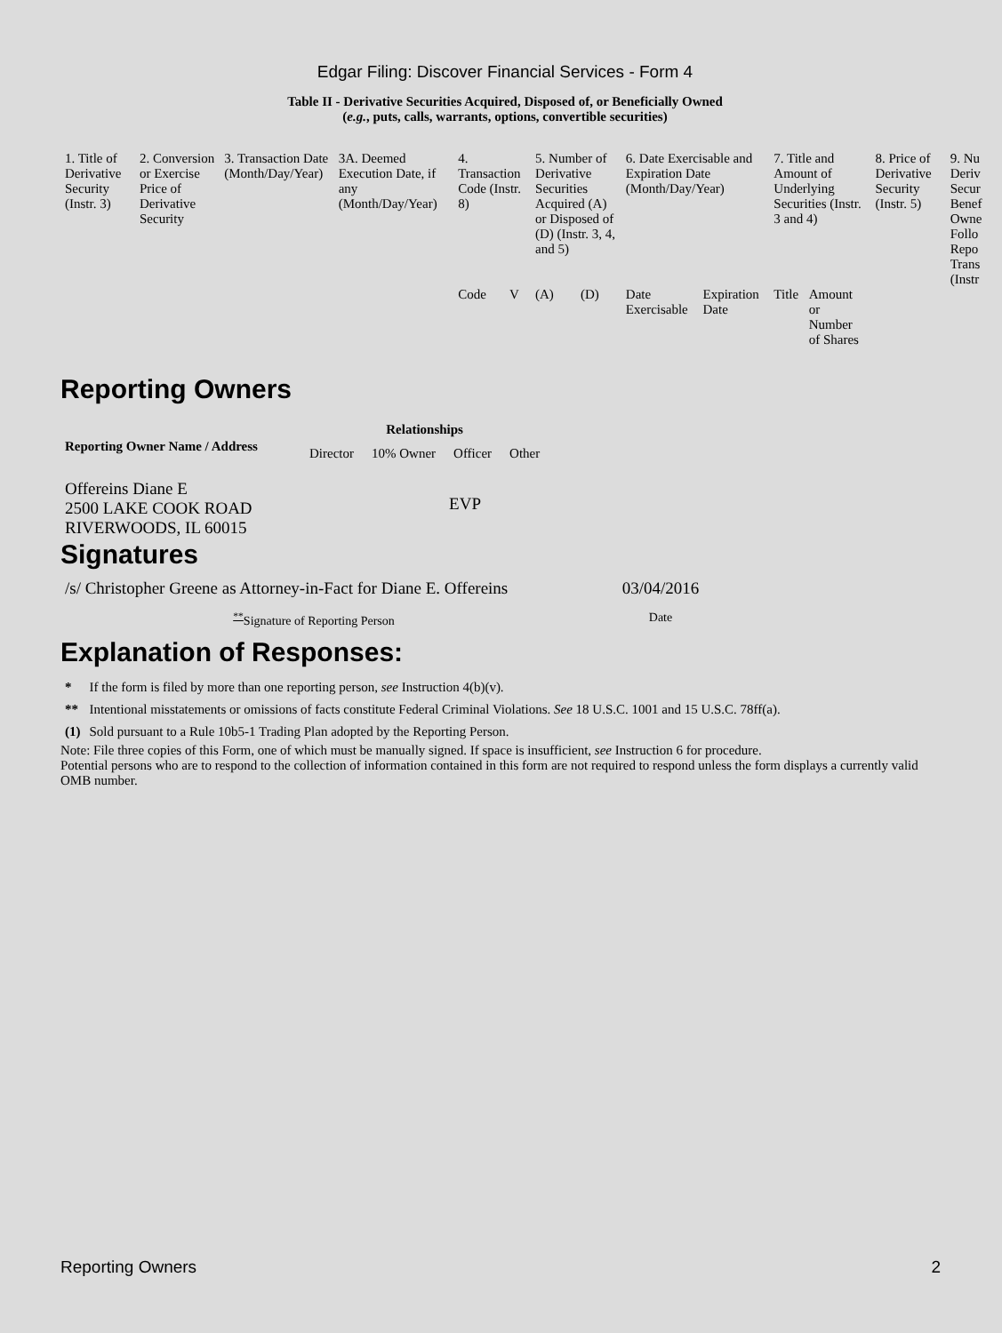Edgar Filing: Discover Financial Services - Form 4
Table II - Derivative Securities Acquired, Disposed of, or Beneficially Owned
(e.g., puts, calls, warrants, options, convertible securities)
| 1. Title of Derivative Security (Instr. 3) | 2. Conversion or Exercise Price of Derivative Security | 3. Transaction Date (Month/Day/Year) | 3A. Deemed Execution Date, if any (Month/Day/Year) | 4. Transaction Code (Instr. 8) | | 5. Number of Derivative Securities Acquired (A) or Disposed of (D) (Instr. 3, 4, and 5) | | 6. Date Exercisable and Expiration Date (Month/Day/Year) | | 7. Title and Amount of Underlying Securities (Instr. 3 and 4) | | 8. Price of Derivative Security (Instr. 5) | 9. Nu Deriv Secur Benef Owne Follo Repo Trans (Instr |
| --- | --- | --- | --- | --- | --- | --- | --- | --- | --- | --- | --- | --- | --- |
| | | | | Code | V | (A) | (D) | Date Exercisable | Expiration Date | Title | Amount or Number of Shares | | |
Reporting Owners
| Reporting Owner Name / Address | Relationships | | | |
| --- | --- | --- | --- | --- |
| | Director | 10% Owner | Officer | Other |
| Offereins Diane E 2500 LAKE COOK ROAD RIVERWOODS, IL 60015 | | | EVP | |
Signatures
| /s/ Christopher Greene as Attorney-in-Fact for Diane E. Offereins | 03/04/2016 |
| <sup>**</sup> Signature of Reporting Person | Date |
Explanation of Responses:
| * | If the form is filed by more than one reporting person, see Instruction 4(b)(v). |
| ** | Intentional misstatements or omissions of facts constitute Federal Criminal Violations. See 18 U.S.C. 1001 and 15 U.S.C. 78ff(a). |
| (1) | Sold pursuant to a Rule 10b5-1 Trading Plan adopted by the Reporting Person. |
Note: File three copies of this Form, one of which must be manually signed. If space is insufficient, see Instruction 6 for procedure.
Potential persons who are to respond to the collection of information contained in this form are not required to respond unless the form displays a currently valid OMB number.
Reporting Owners 2